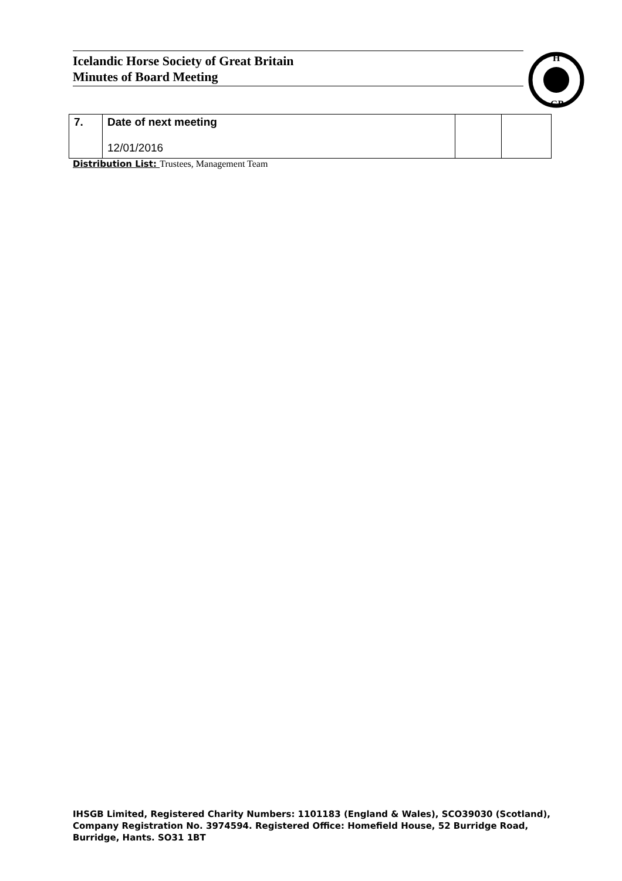Icelandic Horse Society of Great Britain
Minutes of Board Meeting
H
GB
| 7. | Date of next meeting 12/01/2016 | | |
Distribution List: Trustees, Management Team
IHSGB Limited, Registered Charity Numbers: 1101183 (England & Wales), SCO39030 (Scotland),
Company Registration No. 3974594. Registered Office: Homefield House, 52 Burridge Road,
Burridge, Hants. SO31 1BT